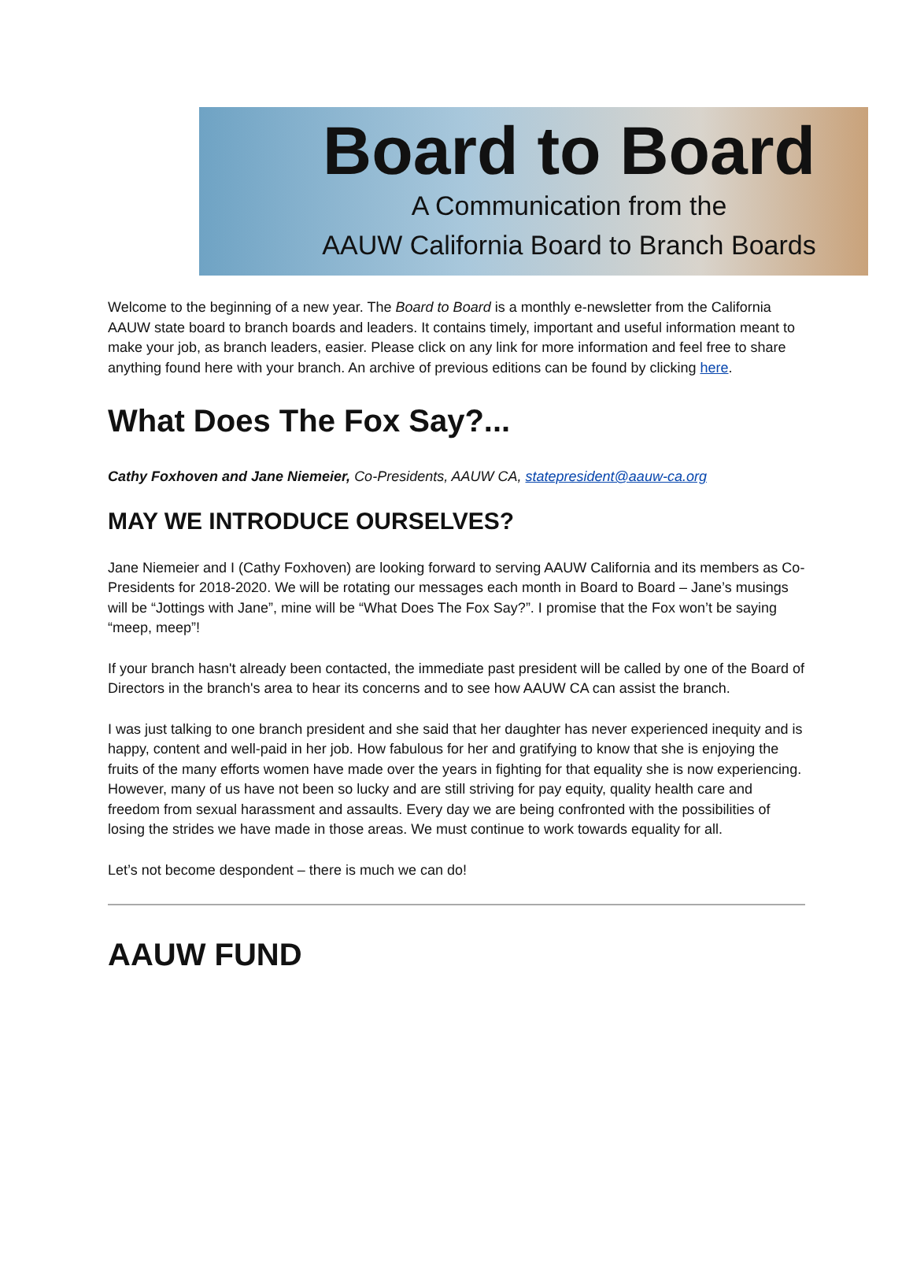Board to Board
A Communication from the
AAUW California Board to Branch Boards
Welcome to the beginning of a new year. The Board to Board is a monthly e-newsletter from the California AAUW state board to branch boards and leaders. It contains timely, important and useful information meant to make your job, as branch leaders, easier. Please click on any link for more information and feel free to share anything found here with your branch. An archive of previous editions can be found by clicking here.
What Does The Fox Say?...
Cathy Foxhoven and Jane Niemeier, Co-Presidents, AAUW CA, statepresident@aauw-ca.org
MAY WE INTRODUCE OURSELVES?
Jane Niemeier and I (Cathy Foxhoven) are looking forward to serving AAUW California and its members as Co-Presidents for 2018-2020. We will be rotating our messages each month in Board to Board – Jane’s musings will be “Jottings with Jane”, mine will be “What Does The Fox Say?”. I promise that the Fox won’t be saying “meep, meep”!
If your branch hasn't already been contacted, the immediate past president will be called by one of the Board of Directors in the branch's area to hear its concerns and to see how AAUW CA can assist the branch.
I was just talking to one branch president and she said that her daughter has never experienced inequity and is happy, content and well-paid in her job. How fabulous for her and gratifying to know that she is enjoying the fruits of the many efforts women have made over the years in fighting for that equality she is now experiencing. However, many of us have not been so lucky and are still striving for pay equity, quality health care and freedom from sexual harassment and assaults. Every day we are being confronted with the possibilities of losing the strides we have made in those areas. We must continue to work towards equality for all.
Let’s not become despondent – there is much we can do!
AAUW FUND